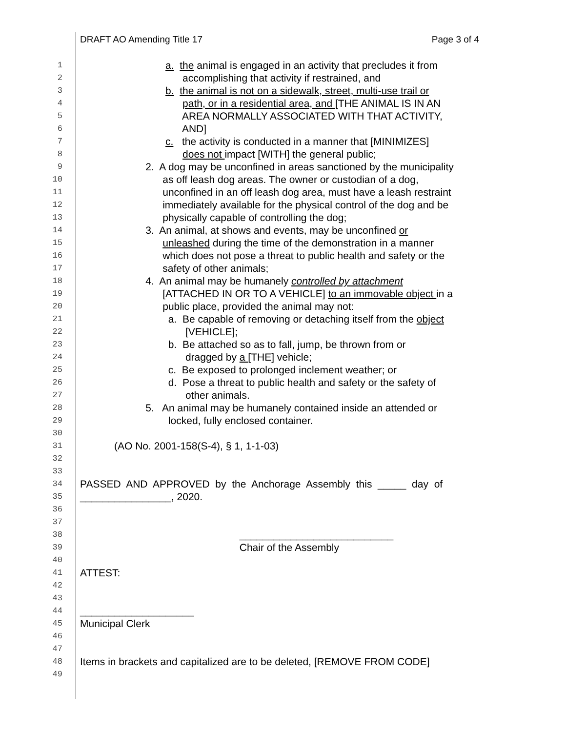DRAFT AO Amending Title 17 Page 3 of 4
1 a. the animal is engaged in an activity that precludes it from
2 accomplishing that activity if restrained, and
3 b. the animal is not on a sidewalk, street, multi-use trail or
4 path, or in a residential area, and [THE ANIMAL IS IN AN
5 AREA NORMALLY ASSOCIATED WITH THAT ACTIVITY,
6 AND]
7 c. the activity is conducted in a manner that [MINIMIZES]
8 does not impact [WITH] the general public;
9 2. A dog may be unconfined in areas sanctioned by the municipality
10 as off leash dog areas. The owner or custodian of a dog,
11 unconfined in an off leash dog area, must have a leash restraint
12 immediately available for the physical control of the dog and be
13 physically capable of controlling the dog;
14 3. An animal, at shows and events, may be unconfined or
15 unleashed during the time of the demonstration in a manner
16 which does not pose a threat to public health and safety or the
17 safety of other animals;
18 4. An animal may be humanely controlled by attachment
19 [ATTACHED IN OR TO A VEHICLE] to an immovable object in a
20 public place, provided the animal may not:
21 a. Be capable of removing or detaching itself from the object
22 [VEHICLE];
23 b. Be attached so as to fall, jump, be thrown from or
24 dragged by a [THE] vehicle;
25 c. Be exposed to prolonged inclement weather; or
26 d. Pose a threat to public health and safety or the safety of
27 other animals.
28 5. An animal may be humanely contained inside an attended or
29 locked, fully enclosed container.
30
31 (AO No. 2001-158(S-4), § 1, 1-1-03)
32
33
34 PASSED AND APPROVED by the Anchorage Assembly this _____ day of
35 ________________, 2020.
36
37
38 ___________________________
39 Chair of the Assembly
40
41 ATTEST:
42
43
44 ____________________
45 Municipal Clerk
46
47
48 Items in brackets and capitalized are to be deleted, [REMOVE FROM CODE]
49